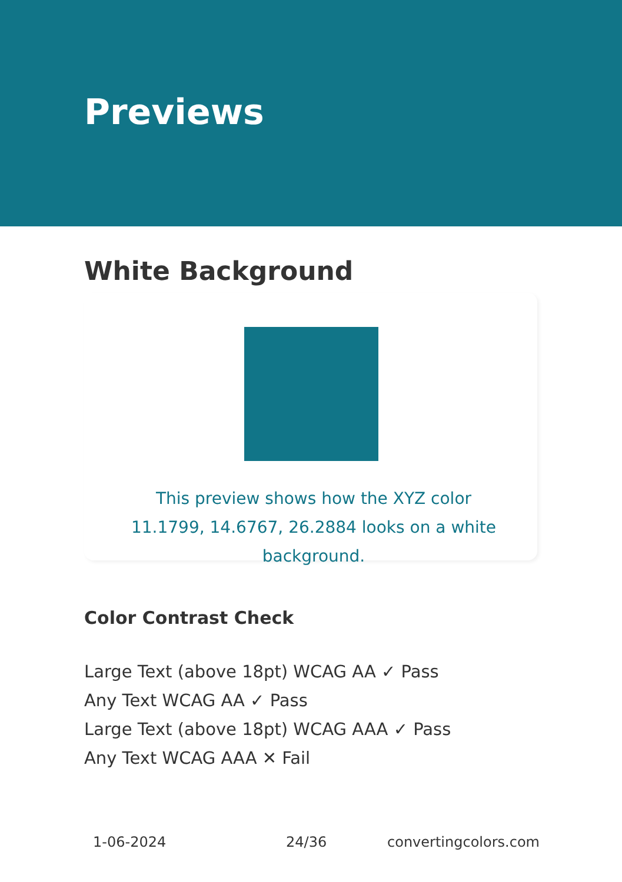Previews
White Background
This preview shows how the XYZ color 11.1799, 14.6767, 26.2884 looks on a white background.
Color Contrast Check
Large Text (above 18pt) WCAG AA ✓ Pass
Any Text WCAG AA ✓ Pass
Large Text (above 18pt) WCAG AAA ✓ Pass
Any Text WCAG AAA ✕ Fail
1-06-2024 24/36 convertingcolors.com